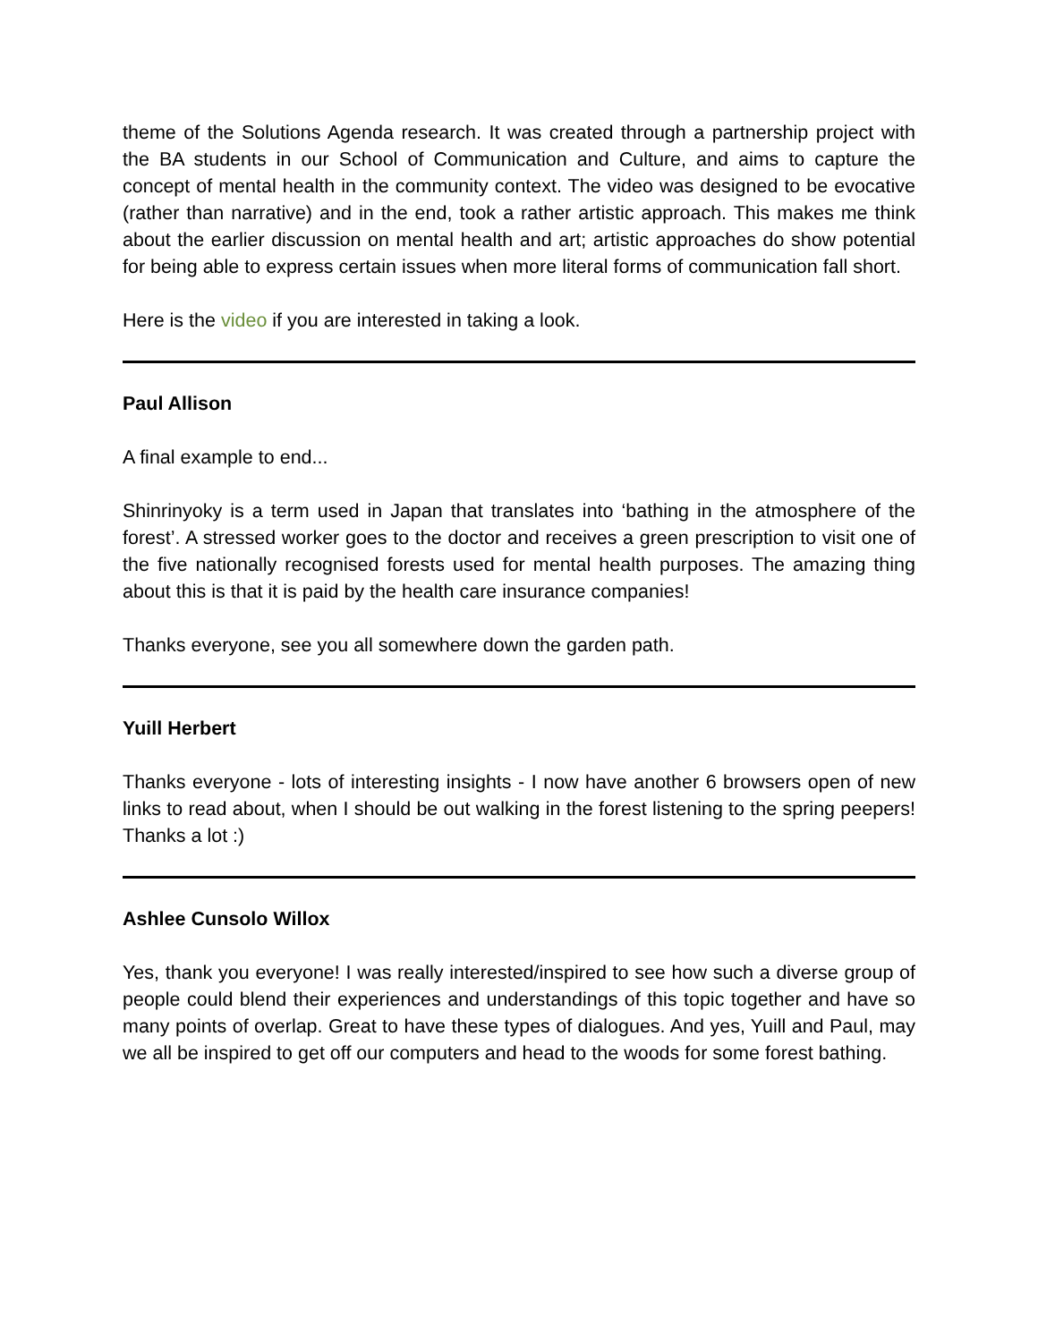theme of the Solutions Agenda research. It was created through a partnership project with the BA students in our School of Communication and Culture, and aims to capture the concept of mental health in the community context. The video was designed to be evocative (rather than narrative) and in the end, took a rather artistic approach. This makes me think about the earlier discussion on mental health and art; artistic approaches do show potential for being able to express certain issues when more literal forms of communication fall short.
Here is the video if you are interested in taking a look.
Paul Allison
A final example to end...
Shinrinyoky is a term used in Japan that translates into ‘bathing in the atmosphere of the forest’. A stressed worker goes to the doctor and receives a green prescription to visit one of the five nationally recognised forests used for mental health purposes. The amazing thing about this is that it is paid by the health care insurance companies!
Thanks everyone, see you all somewhere down the garden path.
Yuill Herbert
Thanks everyone - lots of interesting insights - I now have another 6 browsers open of new links to read about, when I should be out walking in the forest listening to the spring peepers! Thanks a lot :)
Ashlee Cunsolo Willox
Yes, thank you everyone! I was really interested/inspired to see how such a diverse group of people could blend their experiences and understandings of this topic together and have so many points of overlap. Great to have these types of dialogues. And yes, Yuill and Paul, may we all be inspired to get off our computers and head to the woods for some forest bathing.